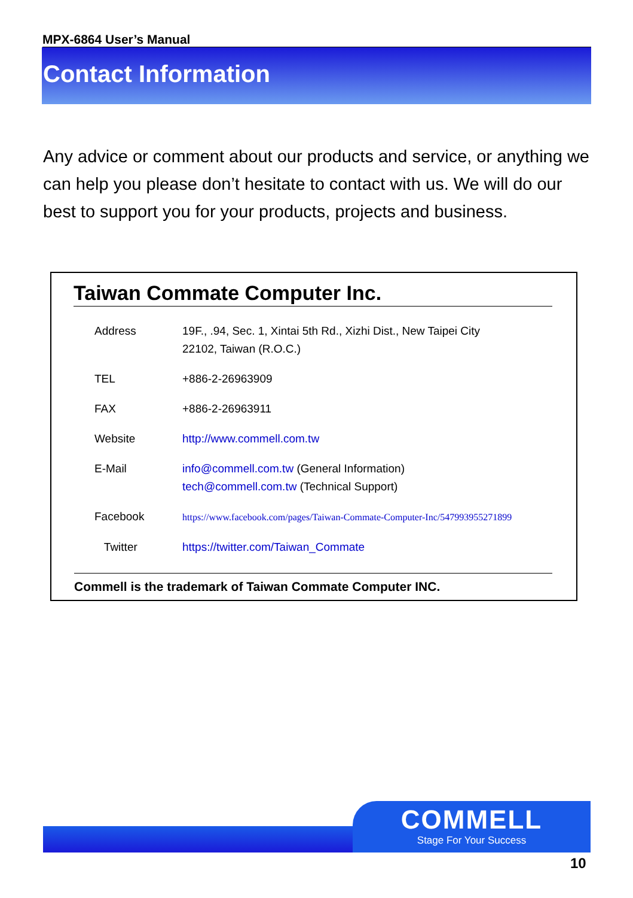MPX-6864 User’s Manual
Contact Information
Any advice or comment about our products and service, or anything we can help you please don’t hesitate to contact with us. We will do our best to support you for your products, projects and business.
Taiwan Commate Computer Inc.
| Address | 19F., .94, Sec. 1, Xintai 5th Rd., Xizhi Dist., New Taipei City 22102, Taiwan (R.O.C.) |
| TEL | +886-2-26963909 |
| FAX | +886-2-26963911 |
| Website | http://www.commell.com.tw |
| E-Mail | info@commell.com.tw (General Information) tech@commell.com.tw (Technical Support) |
| Facebook | https://www.facebook.com/pages/Taiwan-Commate-Computer-Inc/547993955271899 |
| Twitter | https://twitter.com/Taiwan_Commate |
Commell is the trademark of Taiwan Commate Computer INC.
COMMELL
Stage For Your Success
10